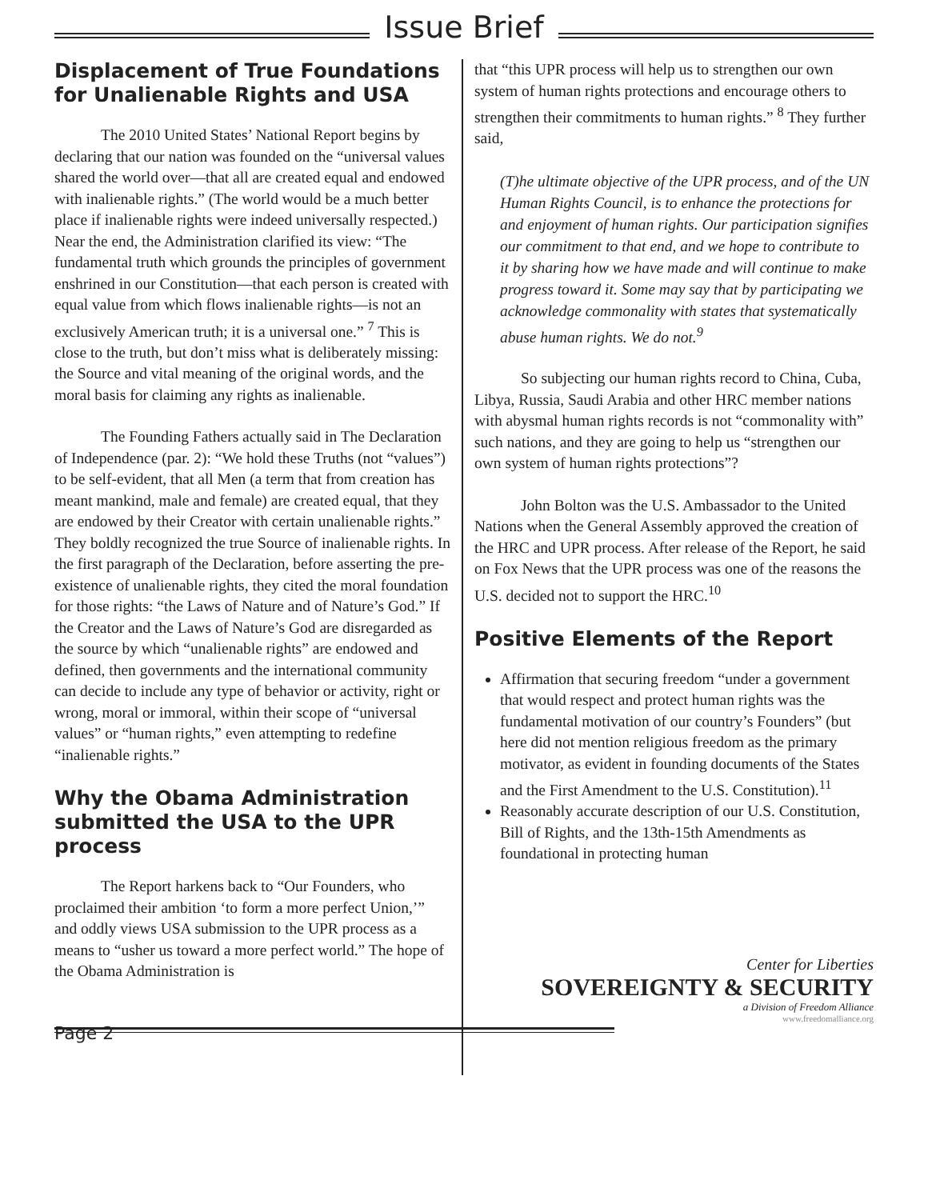Issue Brief
Displacement of True Foundations for Unalienable Rights and USA
The 2010 United States’ National Report begins by declaring that our nation was founded on the “universal values shared the world over—that all are created equal and endowed with inalienable rights.” (The world would be a much better place if inalienable rights were indeed universally respected.) Near the end, the Administration clarified its view: “The fundamental truth which grounds the principles of government enshrined in our Constitution—that each person is created with equal value from which flows inalienable rights—is not an exclusively American truth; it is a universal one.” <sup>7</sup> This is close to the truth, but don’t miss what is deliberately missing: the Source and vital meaning of the original words, and the moral basis for claiming any rights as inalienable.
The Founding Fathers actually said in The Declaration of Independence (par. 2): “We hold these Truths (not “values”) to be self-evident, that all Men (a term that from creation has meant mankind, male and female) are created equal, that they are endowed by their Creator with certain unalienable rights.” They boldly recognized the true Source of inalienable rights. In the first paragraph of the Declaration, before asserting the pre-existence of unalienable rights, they cited the moral foundation for those rights: “the Laws of Nature and of Nature’s God.” If the Creator and the Laws of Nature’s God are disregarded as the source by which “unalienable rights” are endowed and defined, then governments and the international community can decide to include any type of behavior or activity, right or wrong, moral or immoral, within their scope of “universal values” or “human rights,” even attempting to redefine “inalienable rights.”
Why the Obama Administration submitted the USA to the UPR process
The Report harkens back to “Our Founders, who proclaimed their ambition ‘to form a more perfect Union,’” and oddly views USA submission to the UPR process as a means to “usher us toward a more perfect world.” The hope of the Obama Administration is
that “this UPR process will help us to strengthen our own system of human rights protections and encourage others to strengthen their commitments to human rights.” <sup>8</sup> They further said,
(T)he ultimate objective of the UPR process, and of the UN Human Rights Council, is to enhance the protections for and enjoyment of human rights. Our participation signifies our commitment to that end, and we hope to contribute to it by sharing how we have made and will continue to make progress toward it. Some may say that by participating we acknowledge commonality with states that systematically abuse human rights. We do not.<sup>9</sup>
So subjecting our human rights record to China, Cuba, Libya, Russia, Saudi Arabia and other HRC member nations with abysmal human rights records is not “commonality with” such nations, and they are going to help us “strengthen our own system of human rights protections”?
John Bolton was the U.S. Ambassador to the United Nations when the General Assembly approved the creation of the HRC and UPR process. After release of the Report, he said on Fox News that the UPR process was one of the reasons the U.S. decided not to support the HRC.<sup>10</sup>
Positive Elements of the Report
Affirmation that securing freedom “under a government that would respect and protect human rights was the fundamental motivation of our country’s Founders” (but here did not mention religious freedom as the primary motivator, as evident in founding documents of the States and the First Amendment to the U.S. Constitution).<sup>11</sup>
Reasonably accurate description of our U.S. Constitution, Bill of Rights, and the 13th-15th Amendments as foundational in protecting human
Center for Liberties
SOVEREIGNTY & SECURITY
a Division of Freedom Alliance
www.freedomalliance.org
Page 2